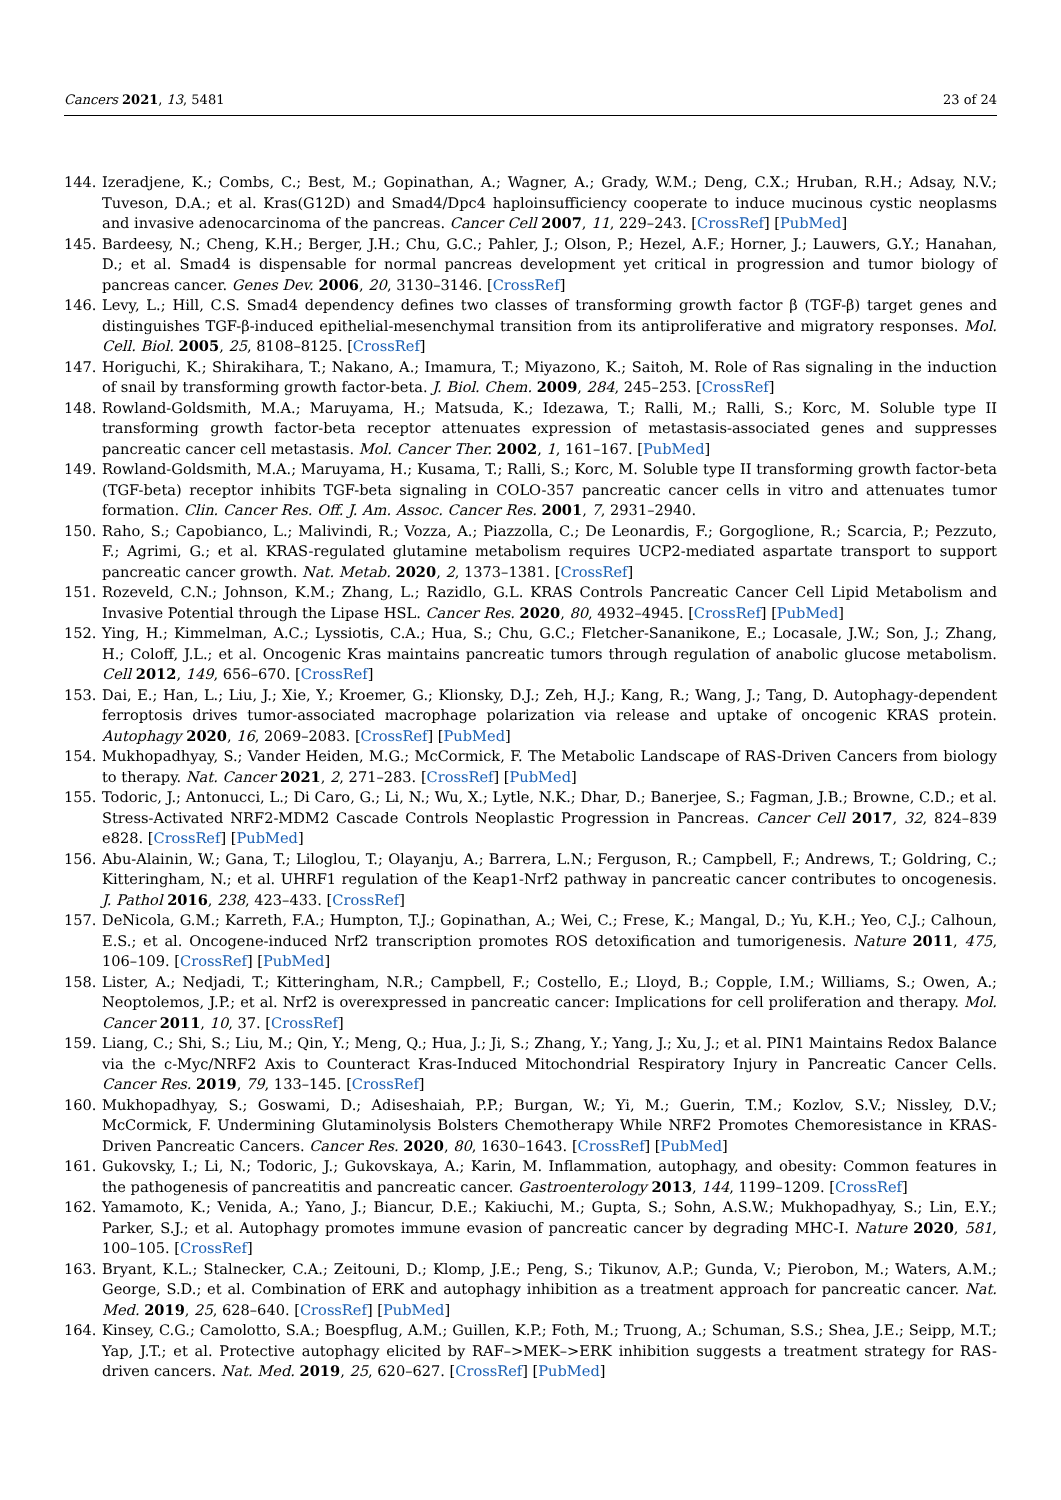Cancers 2021, 13, 5481 23 of 24
144. Izeradjene, K.; Combs, C.; Best, M.; Gopinathan, A.; Wagner, A.; Grady, W.M.; Deng, C.X.; Hruban, R.H.; Adsay, N.V.; Tuveson, D.A.; et al. Kras(G12D) and Smad4/Dpc4 haploinsufficiency cooperate to induce mucinous cystic neoplasms and invasive adenocarcinoma of the pancreas. Cancer Cell 2007, 11, 229–243. [CrossRef] [PubMed]
145. Bardeesy, N.; Cheng, K.H.; Berger, J.H.; Chu, G.C.; Pahler, J.; Olson, P.; Hezel, A.F.; Horner, J.; Lauwers, G.Y.; Hanahan, D.; et al. Smad4 is dispensable for normal pancreas development yet critical in progression and tumor biology of pancreas cancer. Genes Dev. 2006, 20, 3130–3146. [CrossRef]
146. Levy, L.; Hill, C.S. Smad4 dependency defines two classes of transforming growth factor β (TGF-β) target genes and distinguishes TGF-β-induced epithelial-mesenchymal transition from its antiproliferative and migratory responses. Mol. Cell. Biol. 2005, 25, 8108–8125. [CrossRef]
147. Horiguchi, K.; Shirakihara, T.; Nakano, A.; Imamura, T.; Miyazono, K.; Saitoh, M. Role of Ras signaling in the induction of snail by transforming growth factor-beta. J. Biol. Chem. 2009, 284, 245–253. [CrossRef]
148. Rowland-Goldsmith, M.A.; Maruyama, H.; Matsuda, K.; Idezawa, T.; Ralli, M.; Ralli, S.; Korc, M. Soluble type II transforming growth factor-beta receptor attenuates expression of metastasis-associated genes and suppresses pancreatic cancer cell metastasis. Mol. Cancer Ther. 2002, 1, 161–167. [PubMed]
149. Rowland-Goldsmith, M.A.; Maruyama, H.; Kusama, T.; Ralli, S.; Korc, M. Soluble type II transforming growth factor-beta (TGF-beta) receptor inhibits TGF-beta signaling in COLO-357 pancreatic cancer cells in vitro and attenuates tumor formation. Clin. Cancer Res. Off. J. Am. Assoc. Cancer Res. 2001, 7, 2931–2940.
150. Raho, S.; Capobianco, L.; Malivindi, R.; Vozza, A.; Piazzolla, C.; De Leonardis, F.; Gorgoglione, R.; Scarcia, P.; Pezzuto, F.; Agrimi, G.; et al. KRAS-regulated glutamine metabolism requires UCP2-mediated aspartate transport to support pancreatic cancer growth. Nat. Metab. 2020, 2, 1373–1381. [CrossRef]
151. Rozeveld, C.N.; Johnson, K.M.; Zhang, L.; Razidlo, G.L. KRAS Controls Pancreatic Cancer Cell Lipid Metabolism and Invasive Potential through the Lipase HSL. Cancer Res. 2020, 80, 4932–4945. [CrossRef] [PubMed]
152. Ying, H.; Kimmelman, A.C.; Lyssiotis, C.A.; Hua, S.; Chu, G.C.; Fletcher-Sananikone, E.; Locasale, J.W.; Son, J.; Zhang, H.; Coloff, J.L.; et al. Oncogenic Kras maintains pancreatic tumors through regulation of anabolic glucose metabolism. Cell 2012, 149, 656–670. [CrossRef]
153. Dai, E.; Han, L.; Liu, J.; Xie, Y.; Kroemer, G.; Klionsky, D.J.; Zeh, H.J.; Kang, R.; Wang, J.; Tang, D. Autophagy-dependent ferroptosis drives tumor-associated macrophage polarization via release and uptake of oncogenic KRAS protein. Autophagy 2020, 16, 2069–2083. [CrossRef] [PubMed]
154. Mukhopadhyay, S.; Vander Heiden, M.G.; McCormick, F. The Metabolic Landscape of RAS-Driven Cancers from biology to therapy. Nat. Cancer 2021, 2, 271–283. [CrossRef] [PubMed]
155. Todoric, J.; Antonucci, L.; Di Caro, G.; Li, N.; Wu, X.; Lytle, N.K.; Dhar, D.; Banerjee, S.; Fagman, J.B.; Browne, C.D.; et al. Stress-Activated NRF2-MDM2 Cascade Controls Neoplastic Progression in Pancreas. Cancer Cell 2017, 32, 824–839 e828. [CrossRef] [PubMed]
156. Abu-Alainin, W.; Gana, T.; Liloglou, T.; Olayanju, A.; Barrera, L.N.; Ferguson, R.; Campbell, F.; Andrews, T.; Goldring, C.; Kitteringham, N.; et al. UHRF1 regulation of the Keap1-Nrf2 pathway in pancreatic cancer contributes to oncogenesis. J. Pathol 2016, 238, 423–433. [CrossRef]
157. DeNicola, G.M.; Karreth, F.A.; Humpton, T.J.; Gopinathan, A.; Wei, C.; Frese, K.; Mangal, D.; Yu, K.H.; Yeo, C.J.; Calhoun, E.S.; et al. Oncogene-induced Nrf2 transcription promotes ROS detoxification and tumorigenesis. Nature 2011, 475, 106–109. [CrossRef] [PubMed]
158. Lister, A.; Nedjadi, T.; Kitteringham, N.R.; Campbell, F.; Costello, E.; Lloyd, B.; Copple, I.M.; Williams, S.; Owen, A.; Neoptolemos, J.P.; et al. Nrf2 is overexpressed in pancreatic cancer: Implications for cell proliferation and therapy. Mol. Cancer 2011, 10, 37. [CrossRef]
159. Liang, C.; Shi, S.; Liu, M.; Qin, Y.; Meng, Q.; Hua, J.; Ji, S.; Zhang, Y.; Yang, J.; Xu, J.; et al. PIN1 Maintains Redox Balance via the c-Myc/NRF2 Axis to Counteract Kras-Induced Mitochondrial Respiratory Injury in Pancreatic Cancer Cells. Cancer Res. 2019, 79, 133–145. [CrossRef]
160. Mukhopadhyay, S.; Goswami, D.; Adiseshaiah, P.P.; Burgan, W.; Yi, M.; Guerin, T.M.; Kozlov, S.V.; Nissley, D.V.; McCormick, F. Undermining Glutaminolysis Bolsters Chemotherapy While NRF2 Promotes Chemoresistance in KRAS-Driven Pancreatic Cancers. Cancer Res. 2020, 80, 1630–1643. [CrossRef] [PubMed]
161. Gukovsky, I.; Li, N.; Todoric, J.; Gukovskaya, A.; Karin, M. Inflammation, autophagy, and obesity: Common features in the pathogenesis of pancreatitis and pancreatic cancer. Gastroenterology 2013, 144, 1199–1209. [CrossRef]
162. Yamamoto, K.; Venida, A.; Yano, J.; Biancur, D.E.; Kakiuchi, M.; Gupta, S.; Sohn, A.S.W.; Mukhopadhyay, S.; Lin, E.Y.; Parker, S.J.; et al. Autophagy promotes immune evasion of pancreatic cancer by degrading MHC-I. Nature 2020, 581, 100–105. [CrossRef]
163. Bryant, K.L.; Stalnecker, C.A.; Zeitouni, D.; Klomp, J.E.; Peng, S.; Tikunov, A.P.; Gunda, V.; Pierobon, M.; Waters, A.M.; George, S.D.; et al. Combination of ERK and autophagy inhibition as a treatment approach for pancreatic cancer. Nat. Med. 2019, 25, 628–640. [CrossRef] [PubMed]
164. Kinsey, C.G.; Camolotto, S.A.; Boespflug, A.M.; Guillen, K.P.; Foth, M.; Truong, A.; Schuman, S.S.; Shea, J.E.; Seipp, M.T.; Yap, J.T.; et al. Protective autophagy elicited by RAF–>MEK–>ERK inhibition suggests a treatment strategy for RAS-driven cancers. Nat. Med. 2019, 25, 620–627. [CrossRef] [PubMed]